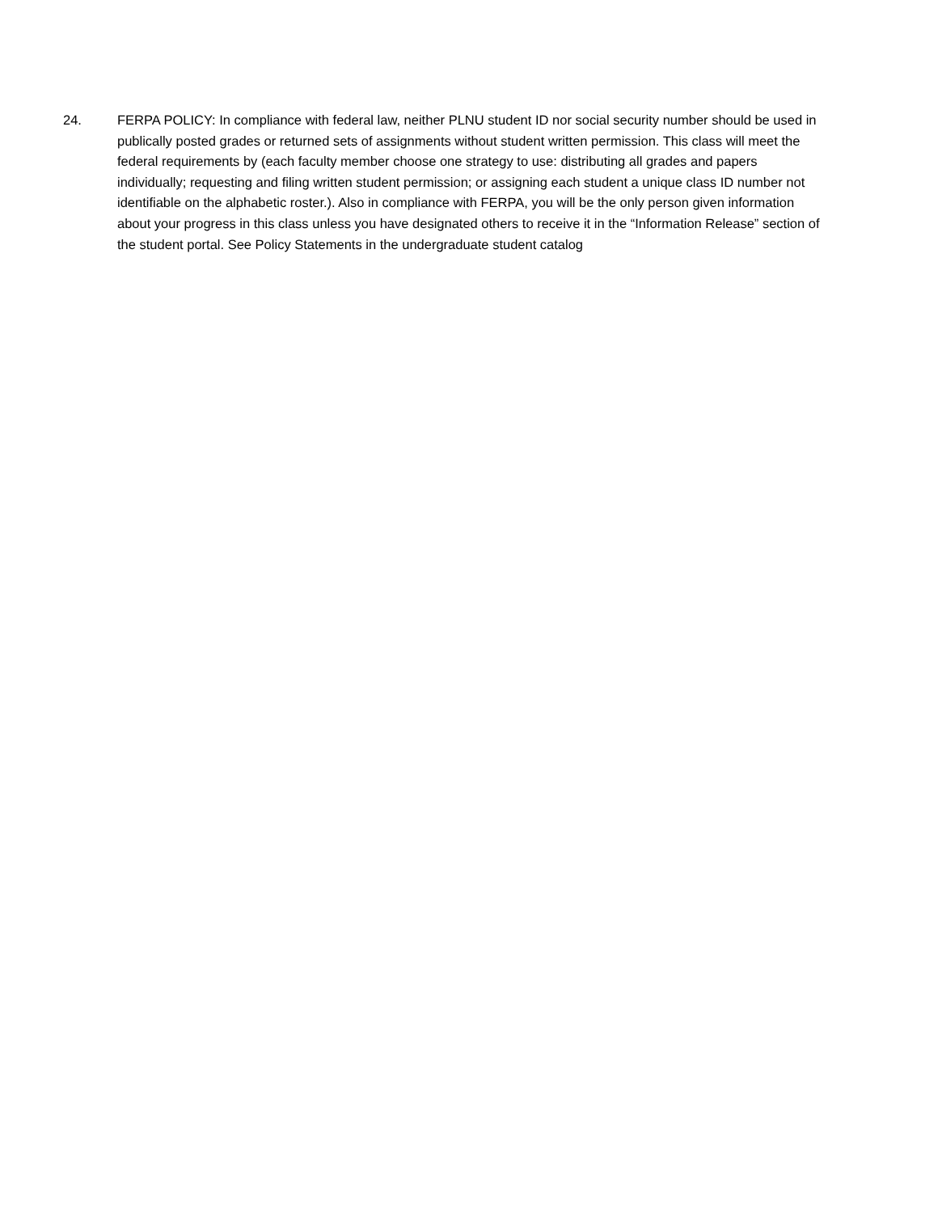24. FERPA POLICY: In compliance with federal law, neither PLNU student ID nor social security number should be used in publically posted grades or returned sets of assignments without student written permission. This class will meet the federal requirements by (each faculty member choose one strategy to use: distributing all grades and papers individually; requesting and filing written student permission; or assigning each student a unique class ID number not identifiable on the alphabetic roster.). Also in compliance with FERPA, you will be the only person given information about your progress in this class unless you have designated others to receive it in the “Information Release” section of the student portal. See Policy Statements in the undergraduate student catalog